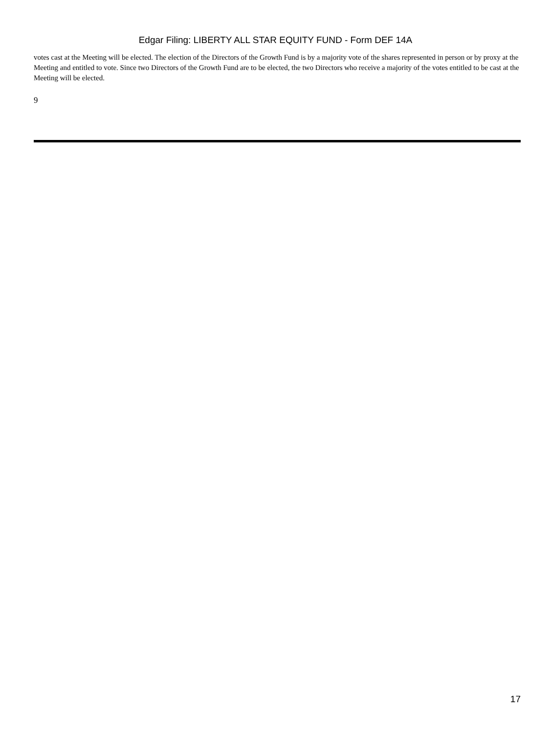Edgar Filing: LIBERTY ALL STAR EQUITY FUND - Form DEF 14A
votes cast at the Meeting will be elected. The election of the Directors of the Growth Fund is by a majority vote of the shares represented in person or by proxy at the Meeting and entitled to vote. Since two Directors of the Growth Fund are to be elected, the two Directors who receive a majority of the votes entitled to be cast at the Meeting will be elected.
9
17